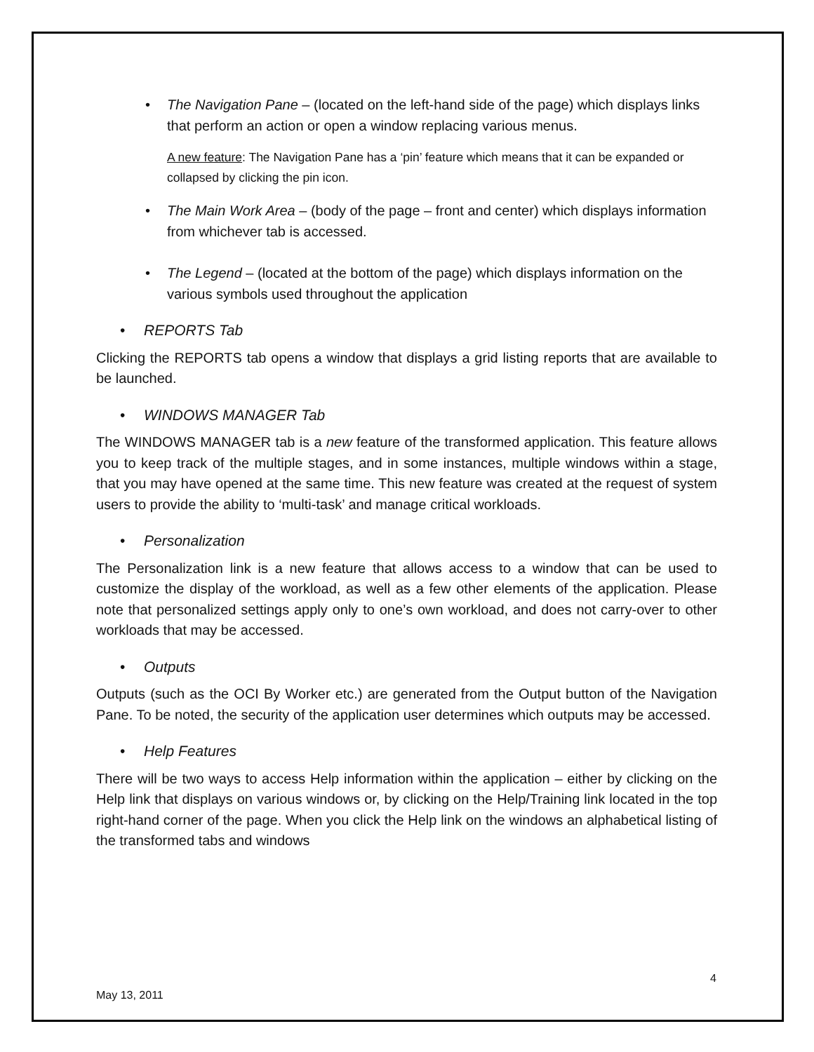• The Navigation Pane – (located on the left-hand side of the page) which displays links that perform an action or open a window replacing various menus.
A new feature: The Navigation Pane has a ‘pin’ feature which means that it can be expanded or collapsed by clicking the pin icon.
• The Main Work Area – (body of the page – front and center) which displays information from whichever tab is accessed.
• The Legend – (located at the bottom of the page) which displays information on the various symbols used throughout the application
• REPORTS Tab
Clicking the REPORTS tab opens a window that displays a grid listing reports that are available to be launched.
• WINDOWS MANAGER Tab
The WINDOWS MANAGER tab is a new feature of the transformed application. This feature allows you to keep track of the multiple stages, and in some instances, multiple windows within a stage, that you may have opened at the same time. This new feature was created at the request of system users to provide the ability to ‘multi-task’ and manage critical workloads.
• Personalization
The Personalization link is a new feature that allows access to a window that can be used to customize the display of the workload, as well as a few other elements of the application. Please note that personalized settings apply only to one’s own workload, and does not carry-over to other workloads that may be accessed.
• Outputs
Outputs (such as the OCI By Worker etc.) are generated from the Output button of the Navigation Pane. To be noted, the security of the application user determines which outputs may be accessed.
• Help Features
There will be two ways to access Help information within the application – either by clicking on the Help link that displays on various windows or, by clicking on the Help/Training link located in the top right-hand corner of the page. When you click the Help link on the windows an alphabetical listing of the transformed tabs and windows
4
May 13, 2011